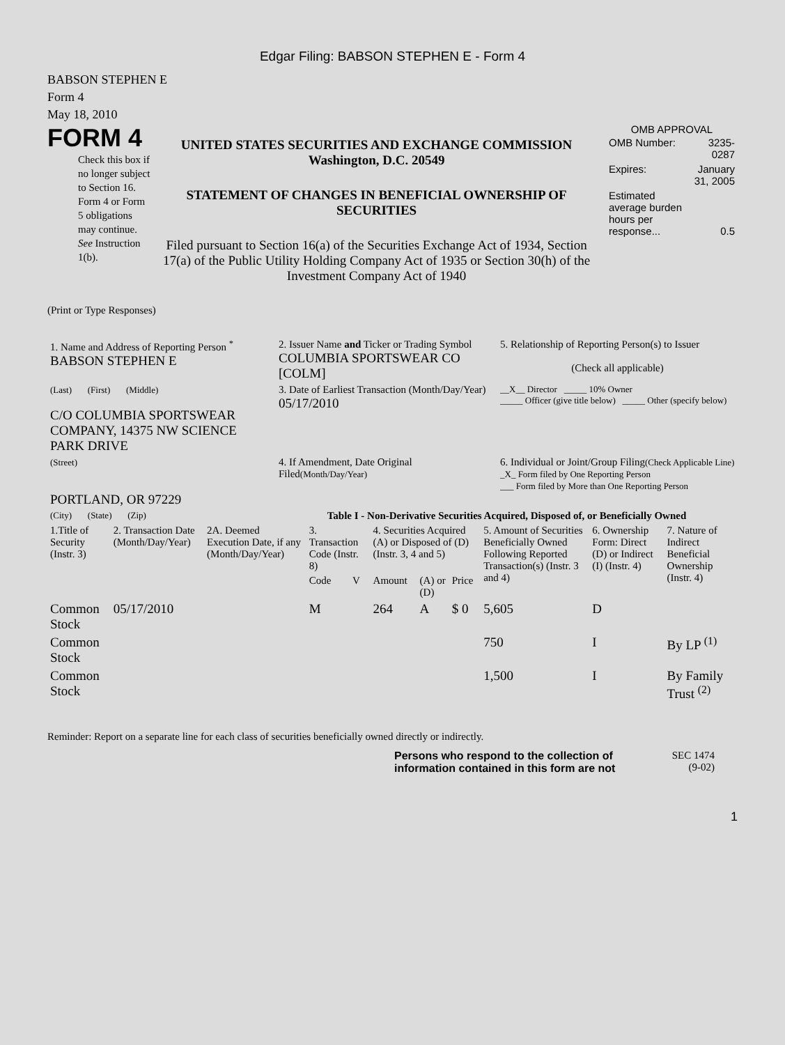Edgar Filing: BABSON STEPHEN E - Form 4
BABSON STEPHEN E
Form 4
May 18, 2010
FORM 4
Check this box if no longer subject to Section 16. Form 4 or Form 5 obligations may continue. See Instruction 1(b).
UNITED STATES SECURITIES AND EXCHANGE COMMISSION
Washington, D.C. 20549
STATEMENT OF CHANGES IN BENEFICIAL OWNERSHIP OF SECURITIES
Filed pursuant to Section 16(a) of the Securities Exchange Act of 1934, Section 17(a) of the Public Utility Holding Company Act of 1935 or Section 30(h) of the Investment Company Act of 1940
OMB APPROVAL
| OMB Number: | 3235-0287 |
| Expires: | January 31, 2005 |
| Estimated average burden hours per response... | 0.5 |
(Print or Type Responses)
| 1. Name and Address of Reporting Person <sup>*</sup> BABSON STEPHEN E | 2. Issuer Name and Ticker or Trading Symbol COLUMBIA SPORTSWEAR CO [COLM] | 5. Relationship of Reporting Person(s) to Issuer (Check all applicable) |
| (Last) (First) (Middle) C/O COLUMBIA SPORTSWEAR COMPANY, 14375 NW SCIENCE PARK DRIVE | 3. Date of Earliest Transaction (Month/Day/Year) 05/17/2010 | __X__ Director _____ 10% Owner _____ Officer (give title below) _____ Other (specify below) |
| (Street) PORTLAND, OR 97229 | 4. If Amendment, Date Original Filed (Month/Day/Year) | 6. Individual or Joint/Group Filing (Check Applicable Line) _X_ Form filed by One Reporting Person ___ Form filed by More than One Reporting Person |
| (City) (State) (Zip) | Table I - Non-Derivative Securities Acquired, Disposed of, or Beneficially Owned | |
| 1.Title of Security (Instr. 3) | 2. Transaction Date (Month/Day/Year) | 2A. Deemed Execution Date, if any (Month/Day/Year) | 3. Transaction Code (Instr. 8) | | 4. Securities Acquired (A) or Disposed of (D) (Instr. 3, 4 and 5) | | | 5. Amount of Securities Beneficially Owned Following Reported Transaction(s) (Instr. 3 and 4) | 6. Ownership Form: Direct (D) or Indirect (I) (Instr. 4) | 7. Nature of Indirect Beneficial Ownership (Instr. 4) |
| --- | --- | --- | --- | --- | --- | --- | --- | --- | --- | --- |
| | | | Code | V | Amount | (A) or (D) | Price | | | |
| Common Stock | 05/17/2010 | | M | | 264 | A | $ 0 | 5,605 | D | |
| Common Stock | | | | | | | | 750 | I | By LP <sup>(1)</sup> |
| Common Stock | | | | | | | | 1,500 | I | By Family Trust <sup>(2)</sup> |
Reminder: Report on a separate line for each class of securities beneficially owned directly or indirectly.
Persons who respond to the collection of information contained in this form are not
SEC 1474
(9-02)
1